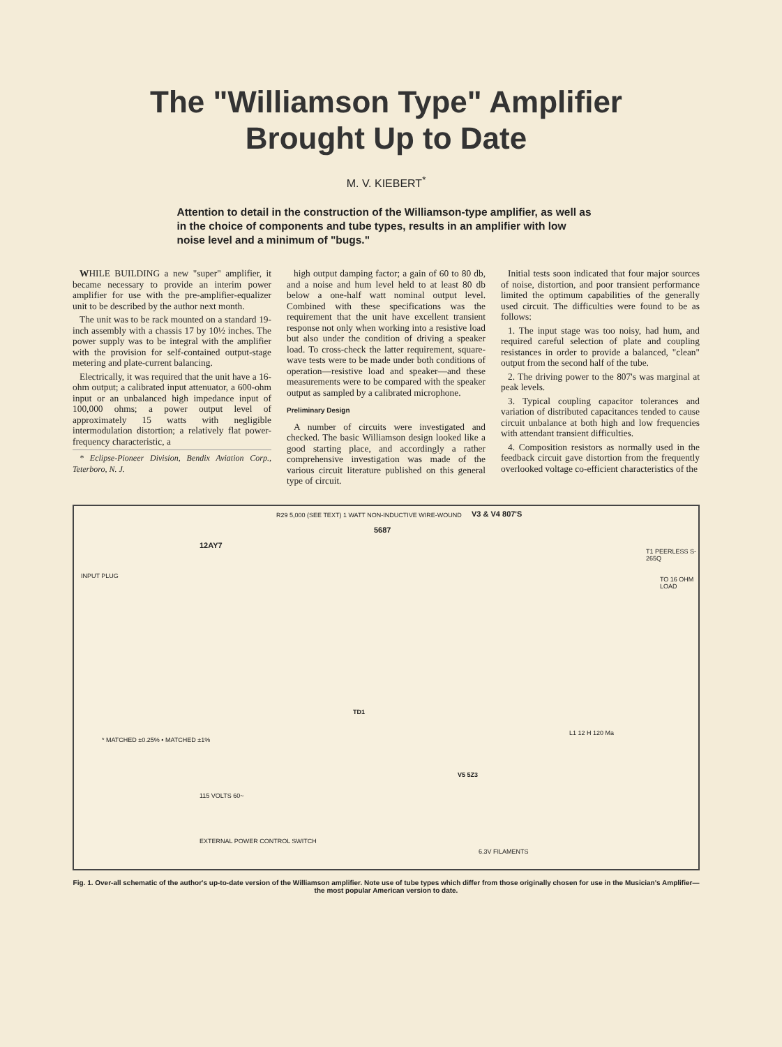The "Williamson Type" Amplifier
Brought Up to Date
M. V. KIEBERT<sup>*</sup>
Attention to detail in the construction of the Williamson-type amplifier, as well as in the choice of components and tube types, results in an amplifier with low noise level and a minimum of "bugs."
WHILE BUILDING a new "super" amplifier, it became necessary to provide an interim power amplifier for use with the pre-amplifier-equalizer unit to be described by the author next month.
The unit was to be rack mounted on a standard 19-inch assembly with a chassis 17 by 10½ inches. The power supply was to be integral with the amplifier with the provision for self-contained output-stage metering and plate-current balancing.
Electrically, it was required that the unit have a 16-ohm output; a calibrated input attenuator, a 600-ohm input or an unbalanced high impedance input of 100,000 ohms; a power output level of approximately 15 watts with negligible intermodulation distortion; a relatively flat power-frequency characteristic, a
* Eclipse-Pioneer Division, Bendix Aviation Corp., Teterboro, N. J.
high output damping factor; a gain of 60 to 80 db, and a noise and hum level held to at least 80 db below a one-half watt nominal output level. Combined with these specifications was the requirement that the unit have excellent transient response not only when working into a resistive load but also under the condition of driving a speaker load. To cross-check the latter requirement, square-wave tests were to be made under both conditions of operation—resistive load and speaker—and these measurements were to be compared with the speaker output as sampled by a calibrated microphone.
Preliminary Design
A number of circuits were investigated and checked. The basic Williamson design looked like a good starting place, and accordingly a rather comprehensive investigation was made of the various circuit literature published on this general type of circuit.
Initial tests soon indicated that four major sources of noise, distortion, and poor transient performance limited the optimum capabilities of the generally used circuit. The difficulties were found to be as follows:
1. The input stage was too noisy, had hum, and required careful selection of plate and coupling resistances in order to provide a balanced, "clean" output from the second half of the tube.
2. The driving power to the 807's was marginal at peak levels.
3. Typical coupling capacitor tolerances and variation of distributed capacitances tended to cause circuit unbalance at both high and low frequencies with attendant transient difficulties.
4. Composition resistors as normally used in the feedback circuit gave distortion from the frequently overlooked voltage co-efficient characteristics of the
R29 5,000 (SEE TEXT) 1 WATT NON-INDUCTIVE WIRE-WOUND
5687
12AY7
V3 & V4 807'S
T1 PEERLESS S-265Q
INPUT PLUG TO 16 OHM LOAD
* MATCHED ±0.25% • MATCHED ±1%
TD1
V5 5Z3
L1 12 H 120 Ma
115 VOLTS 60~
EXTERNAL POWER CONTROL SWITCH
6.3V FILAMENTS
Fig. 1. Over-all schematic of the author's up-to-date version of the Williamson amplifier. Note use of tube types which differ from those originally chosen for use in the Musician's Amplifier—the most popular American version to date.